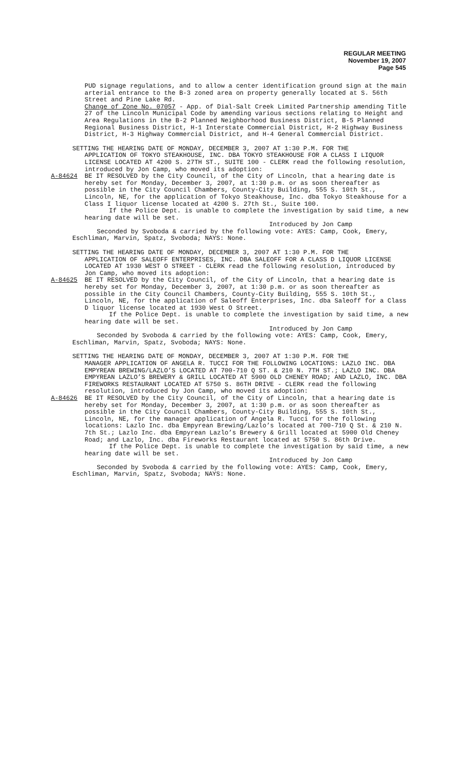REGULAR MEETING
November 19, 2007
Page 545
PUD signage regulations, and to allow a center identification ground sign at the main arterial entrance to the B-3 zoned area on property generally located at S. 56th Street and Pine Lake Rd.
Change of Zone No. 07057 - App. of Dial-Salt Creek Limited Partnership amending Title 27 of the Lincoln Municipal Code by amending various sections relating to Height and Area Regulations in the B-2 Planned Neighborhood Business District, B-5 Planned Regional Business District, H-1 Interstate Commercial District, H-2 Highway Business District, H-3 Highway Commercial District, and H-4 General Commercial District.
SETTING THE HEARING DATE OF MONDAY, DECEMBER 3, 2007 AT 1:30 P.M. FOR THE
APPLICATION OF TOKYO STEAKHOUSE, INC. DBA TOKYO STEAKHOUSE FOR A CLASS I LIQUOR LICENSE LOCATED AT 4200 S. 27TH ST., SUITE 100 - CLERK read the following resolution, introduced by Jon Camp, who moved its adoption:
A-84624 BE IT RESOLVED by the City Council, of the City of Lincoln, that a hearing date is hereby set for Monday, December 3, 2007, at 1:30 p.m. or as soon thereafter as possible in the City Council Chambers, County-City Building, 555 S. 10th St., Lincoln, NE, for the application of Tokyo Steakhouse, Inc. dba Tokyo Steakhouse for a Class I liquor license located at 4200 S. 27th St., Suite 100.
If the Police Dept. is unable to complete the investigation by said time, a new hearing date will be set.
Introduced by Jon Camp
Seconded by Svoboda & carried by the following vote: AYES: Camp, Cook, Emery, Eschliman, Marvin, Spatz, Svoboda; NAYS: None.
SETTING THE HEARING DATE OF MONDAY, DECEMBER 3, 2007 AT 1:30 P.M. FOR THE
APPLICATION OF SALEOFF ENTERPRISES, INC. DBA SALEOFF FOR A CLASS D LIQUOR LICENSE LOCATED AT 1930 WEST O STREET - CLERK read the following resolution, introduced by Jon Camp, who moved its adoption:
A-84625 BE IT RESOLVED by the City Council, of the City of Lincoln, that a hearing date is hereby set for Monday, December 3, 2007, at 1:30 p.m. or as soon thereafter as possible in the City Council Chambers, County-City Building, 555 S. 10th St., Lincoln, NE, for the application of Saleoff Enterprises, Inc. dba Saleoff for a Class D liquor license located at 1930 West O Street.
If the Police Dept. is unable to complete the investigation by said time, a new hearing date will be set.
Introduced by Jon Camp
Seconded by Svoboda & carried by the following vote: AYES: Camp, Cook, Emery, Eschliman, Marvin, Spatz, Svoboda; NAYS: None.
SETTING THE HEARING DATE OF MONDAY, DECEMBER 3, 2007 AT 1:30 P.M. FOR THE
MANAGER APPLICATION OF ANGELA R. TUCCI FOR THE FOLLOWING LOCATIONS: LAZLO INC. DBA EMPYREAN BREWING/LAZLO’S LOCATED AT 700-710 Q ST. & 210 N. 7TH ST.; LAZLO INC. DBA EMPYREAN LAZLO’S BREWERY & GRILL LOCATED AT 5900 OLD CHENEY ROAD; AND LAZLO, INC. DBA FIREWORKS RESTAURANT LOCATED AT 5750 S. 86TH DRIVE - CLERK read the following resolution, introduced by Jon Camp, who moved its adoption:
A-84626 BE IT RESOLVED by the City Council, of the City of Lincoln, that a hearing date is hereby set for Monday, December 3, 2007, at 1:30 p.m. or as soon thereafter as possible in the City Council Chambers, County-City Building, 555 S. 10th St., Lincoln, NE, for the manager application of Angela R. Tucci for the following locations: Lazlo Inc. dba Empyrean Brewing/Lazlo’s located at 700-710 Q St. & 210 N. 7th St.; Lazlo Inc. dba Empyrean Lazlo’s Brewery & Grill located at 5900 Old Cheney Road; and Lazlo, Inc. dba Fireworks Restaurant located at 5750 S. 86th Drive.
If the Police Dept. is unable to complete the investigation by said time, a new hearing date will be set.
Introduced by Jon Camp
Seconded by Svoboda & carried by the following vote: AYES: Camp, Cook, Emery, Eschliman, Marvin, Spatz, Svoboda; NAYS: None.